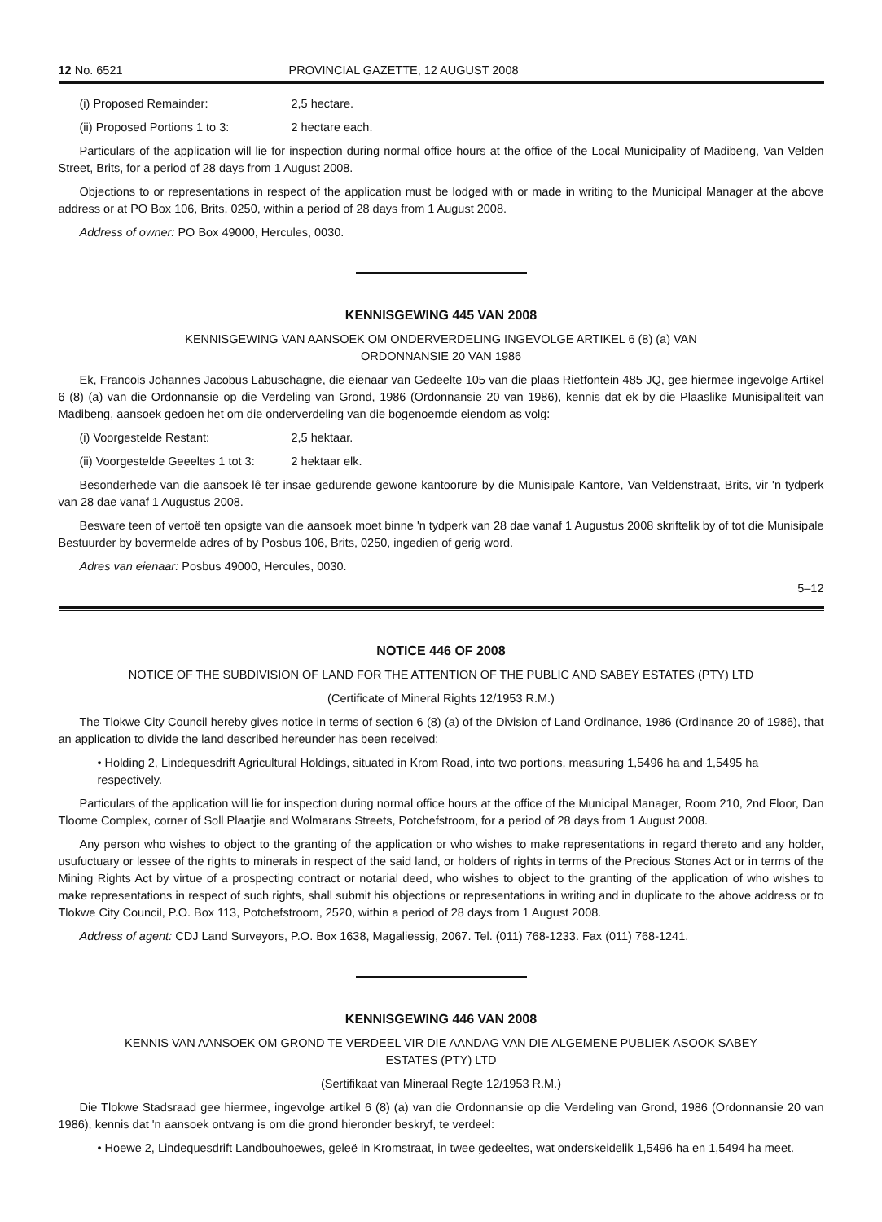12 No. 6521 PROVINCIAL GAZETTE, 12 AUGUST 2008
(i) Proposed Remainder: 2,5 hectare.
(ii) Proposed Portions 1 to 3: 2 hectare each.
Particulars of the application will lie for inspection during normal office hours at the office of the Local Municipality of Madibeng, Van Velden Street, Brits, for a period of 28 days from 1 August 2008.
Objections to or representations in respect of the application must be lodged with or made in writing to the Municipal Manager at the above address or at PO Box 106, Brits, 0250, within a period of 28 days from 1 August 2008.
Address of owner: PO Box 49000, Hercules, 0030.
KENNISGEWING 445 VAN 2008
KENNISGEWING VAN AANSOEK OM ONDERVERDELING INGEVOLGE ARTIKEL 6 (8) (a) VAN
ORDONNANSIE 20 VAN 1986
Ek, Francois Johannes Jacobus Labuschagne, die eienaar van Gedeelte 105 van die plaas Rietfontein 485 JQ, gee hiermee ingevolge Artikel 6 (8) (a) van die Ordonnansie op die Verdeling van Grond, 1986 (Ordonnansie 20 van 1986), kennis dat ek by die Plaaslike Munisipaliteit van Madibeng, aansoek gedoen het om die onderverdeling van die bogenoemde eiendom as volg:
(i) Voorgestelde Restant: 2,5 hektaar.
(ii) Voorgestelde Geeeltes 1 tot 3: 2 hektaar elk.
Besonderhede van die aansoek lê ter insae gedurende gewone kantoorure by die Munisipale Kantore, Van Veldenstraat, Brits, vir 'n tydperk van 28 dae vanaf 1 Augustus 2008.
Besware teen of vertoë ten opsigte van die aansoek moet binne 'n tydperk van 28 dae vanaf 1 Augustus 2008 skriftelik by of tot die Munisipale Bestuurder by bovermelde adres of by Posbus 106, Brits, 0250, ingedien of gerig word.
Adres van eienaar: Posbus 49000, Hercules, 0030.
5–12
NOTICE 446 OF 2008
NOTICE OF THE SUBDIVISION OF LAND FOR THE ATTENTION OF THE PUBLIC AND SABEY ESTATES (PTY) LTD
(Certificate of Mineral Rights 12/1953 R.M.)
The Tlokwe City Council hereby gives notice in terms of section 6 (8) (a) of the Division of Land Ordinance, 1986 (Ordinance 20 of 1986), that an application to divide the land described hereunder has been received:
• Holding 2, Lindequesdrift Agricultural Holdings, situated in Krom Road, into two portions, measuring 1,5496 ha and 1,5495 ha respectively.
Particulars of the application will lie for inspection during normal office hours at the office of the Municipal Manager, Room 210, 2nd Floor, Dan Tloome Complex, corner of Soll Plaatjie and Wolmarans Streets, Potchefstroom, for a period of 28 days from 1 August 2008.
Any person who wishes to object to the granting of the application or who wishes to make representations in regard thereto and any holder, usufuctuary or lessee of the rights to minerals in respect of the said land, or holders of rights in terms of the Precious Stones Act or in terms of the Mining Rights Act by virtue of a prospecting contract or notarial deed, who wishes to object to the granting of the application of who wishes to make representations in respect of such rights, shall submit his objections or representations in writing and in duplicate to the above address or to Tlokwe City Council, P.O. Box 113, Potchefstroom, 2520, within a period of 28 days from 1 August 2008.
Address of agent: CDJ Land Surveyors, P.O. Box 1638, Magaliessig, 2067. Tel. (011) 768-1233. Fax (011) 768-1241.
KENNISGEWING 446 VAN 2008
KENNIS VAN AANSOEK OM GROND TE VERDEEL VIR DIE AANDAG VAN DIE ALGEMENE PUBLIEK ASOOK SABEY
ESTATES (PTY) LTD
(Sertifikaat van Mineraal Regte 12/1953 R.M.)
Die Tlokwe Stadsraad gee hiermee, ingevolge artikel 6 (8) (a) van die Ordonnansie op die Verdeling van Grond, 1986 (Ordonnansie 20 van 1986), kennis dat 'n aansoek ontvang is om die grond hieronder beskryf, te verdeel:
• Hoewe 2, Lindequesdrift Landbouhoewes, geleë in Kromstraat, in twee gedeeltes, wat onderskeidelik 1,5496 ha en 1,5494 ha meet.